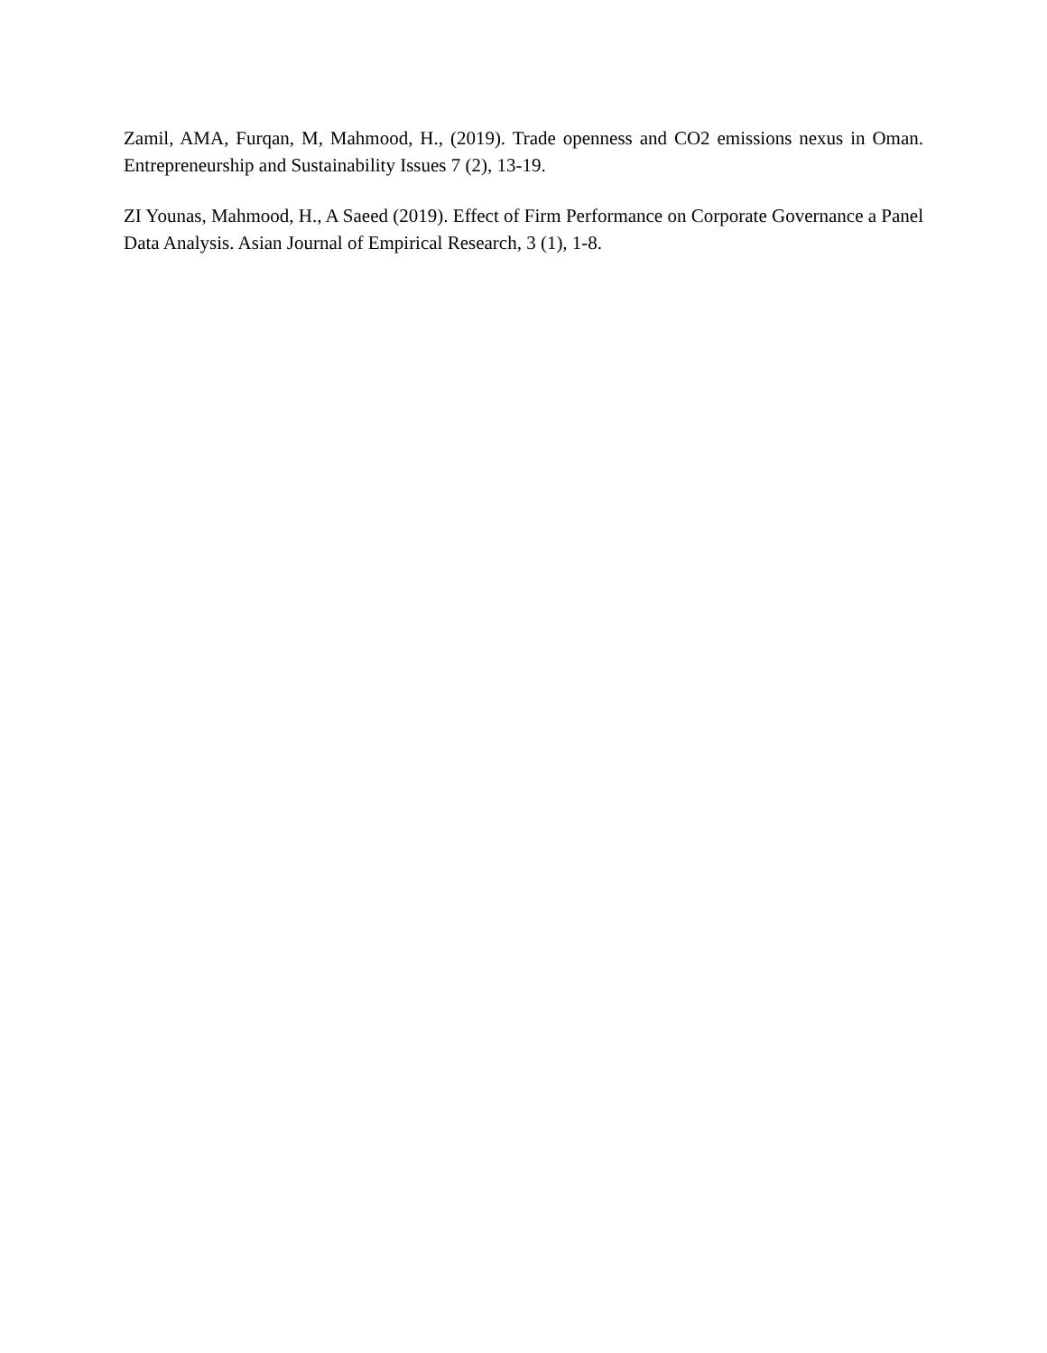Zamil, AMA, Furqan, M, Mahmood, H., (2019). Trade openness and CO2 emissions nexus in Oman. Entrepreneurship and Sustainability Issues 7 (2), 13-19.
ZI Younas, Mahmood, H., A Saeed (2019). Effect of Firm Performance on Corporate Governance a Panel Data Analysis. Asian Journal of Empirical Research, 3 (1), 1-8.